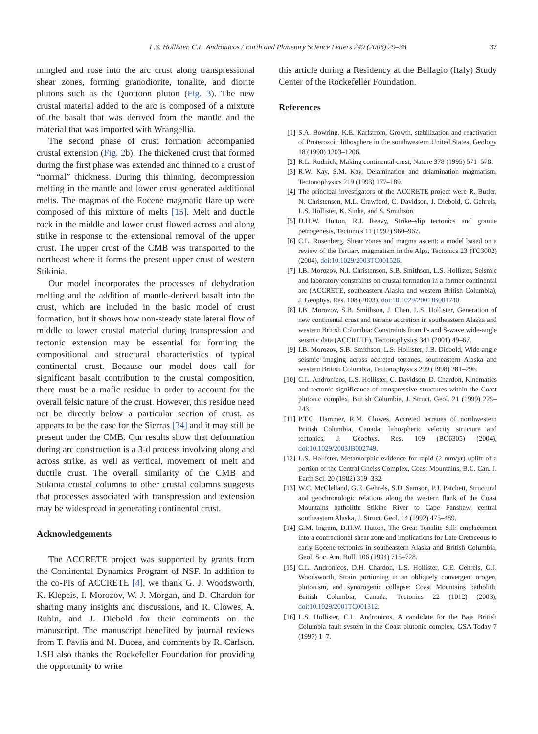L.S. Hollister, C.L. Andronicos / Earth and Planetary Science Letters 249 (2006) 29–38 37
mingled and rose into the arc crust along transpressional shear zones, forming granodiorite, tonalite, and diorite plutons such as the Quottoon pluton (Fig. 3). The new crustal material added to the arc is composed of a mixture of the basalt that was derived from the mantle and the material that was imported with Wrangellia.
The second phase of crust formation accompanied crustal extension (Fig. 2b). The thickened crust that formed during the first phase was extended and thinned to a crust of “normal” thickness. During this thinning, decompression melting in the mantle and lower crust generated additional melts. The magmas of the Eocene magmatic flare up were composed of this mixture of melts [15]. Melt and ductile rock in the middle and lower crust flowed across and along strike in response to the extensional removal of the upper crust. The upper crust of the CMB was transported to the northeast where it forms the present upper crust of western Stikinia.
Our model incorporates the processes of dehydration melting and the addition of mantle-derived basalt into the crust, which are included in the basic model of crust formation, but it shows how non-steady state lateral flow of middle to lower crustal material during transpression and tectonic extension may be essential for forming the compositional and structural characteristics of typical continental crust. Because our model does call for significant basalt contribution to the crustal composition, there must be a mafic residue in order to account for the overall felsic nature of the crust. However, this residue need not be directly below a particular section of crust, as appears to be the case for the Sierras [34] and it may still be present under the CMB. Our results show that deformation during arc construction is a 3-d process involving along and across strike, as well as vertical, movement of melt and ductile crust. The overall similarity of the CMB and Stikinia crustal columns to other crustal columns suggests that processes associated with transpression and extension may be widespread in generating continental crust.
Acknowledgements
The ACCRETE project was supported by grants from the Continental Dynamics Program of NSF. In addition to the co-PIs of ACCRETE [4], we thank G. J. Woodsworth, K. Klepeis, I. Morozov, W. J. Morgan, and D. Chardon for sharing many insights and discussions, and R. Clowes, A. Rubin, and J. Diebold for their comments on the manuscript. The manuscript benefited by journal reviews from T. Pavlis and M. Ducea, and comments by R. Carlson. LSH also thanks the Rockefeller Foundation for providing the opportunity to write
this article during a Residency at the Bellagio (Italy) Study Center of the Rockefeller Foundation.
References
[1] S.A. Bowring, K.E. Karlstrom, Growth, stabilization and reactivation of Proterozoic lithosphere in the southwestern United States, Geology 18 (1990) 1203–1206.
[2] R.L. Rudnick, Making continental crust, Nature 378 (1995) 571–578.
[3] R.W. Kay, S.M. Kay, Delamination and delamination magmatism, Tectonophysics 219 (1993) 177–189.
[4] The principal investigators of the ACCRETE project were R. Butler, N. Christensen, M.L. Crawford, C. Davidson, J. Diebold, G. Gehrels, L.S. Hollister, K. Sinha, and S. Smithson.
[5] D.H.W. Hutton, R.J. Reavy, Strike–slip tectonics and granite petrogenesis, Tectonics 11 (1992) 960–967.
[6] C.L. Rosenberg, Shear zones and magma ascent: a model based on a review of the Tertiary magmatism in the Alps, Tectonics 23 (TC3002) (2004), doi:10.1029/2003TC001526.
[7] I.B. Morozov, N.I. Christenson, S.B. Smithson, L.S. Hollister, Seismic and laboratory constraints on crustal formation in a former continental arc (ACCRETE, southeastern Alaska and western British Columbia), J. Geophys. Res. 108 (2003), doi:10.1029/2001JB001740.
[8] I.B. Morozov, S.B. Smithson, J. Chen, L.S. Hollister, Generation of new continental crust and terrane accretion in southeastern Alaska and western British Columbia: Constraints from P- and S-wave wide-angle seismic data (ACCRETE), Tectonophysics 341 (2001) 49–67.
[9] I.B. Morozov, S.B. Smithson, L.S. Hollister, J.B. Diebold, Wide-angle seismic imaging across accreted terranes, southeastern Alaska and western British Columbia, Tectonophysics 299 (1998) 281–296.
[10]
C.L. Andronicos, L.S. Hollister, C. Davidson, D. Chardon, Kinematics and tectonic significance of transpressive structures within the Coast plutonic complex, British Columbia, J. Struct. Geol. 21 (1999) 229–243.
[11]
P.T.C. Hammer, R.M. Clowes, Accreted terranes of northwestern British Columbia, Canada: lithospheric velocity structure and tectonics, J. Geophys. Res. 109 (BO6305) (2004), doi:10.1029/2003JB002749.
[12]
L.S. Hollister, Metamorphic evidence for rapid (2 mm/yr) uplift of a portion of the Central Gneiss Complex, Coast Mountains, B.C. Can. J. Earth Sci. 20 (1982) 319–332.
[13]
W.C. McClelland, G.E. Gehrels, S.D. Samson, P.J. Patchett, Structural and geochronologic relations along the western flank of the Coast Mountains batholith: Stikine River to Cape Fanshaw, central southeastern Alaska, J. Struct. Geol. 14 (1992) 475–489.
[14]
G.M. Ingram, D.H.W. Hutton, The Great Tonalite Sill: emplacement into a contractional shear zone and implications for Late Cretaceous to early Eocene tectonics in southeastern Alaska and British Columbia, Geol. Soc. Am. Bull. 106 (1994) 715–728.
[15]
C.L. Andronicos, D.H. Chardon, L.S. Hollister, G.E. Gehrels, G.J. Woodsworth, Strain portioning in an obliquely convergent orogen, plutonism, and synorogenic collapse: Coast Mountains batholith, British Columbia, Canada, Tectonics 22 (1012) (2003), doi:10.1029/2001TC001312.
[16]
L.S. Hollister, C.L. Andronicos, A candidate for the Baja British Columbia fault system in the Coast plutonic complex, GSA Today 7 (1997) 1–7.